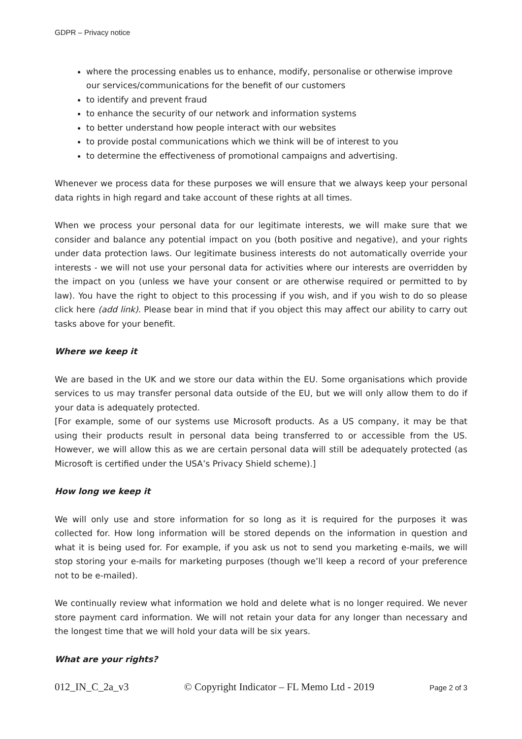GDPR – Privacy notice
where the processing enables us to enhance, modify, personalise or otherwise improve our services/communications for the benefit of our customers
to identify and prevent fraud
to enhance the security of our network and information systems
to better understand how people interact with our websites
to provide postal communications which we think will be of interest to you
to determine the effectiveness of promotional campaigns and advertising.
Whenever we process data for these purposes we will ensure that we always keep your personal data rights in high regard and take account of these rights at all times.
When we process your personal data for our legitimate interests, we will make sure that we consider and balance any potential impact on you (both positive and negative), and your rights under data protection laws. Our legitimate business interests do not automatically override your interests - we will not use your personal data for activities where our interests are overridden by the impact on you (unless we have your consent or are otherwise required or permitted to by law). You have the right to object to this processing if you wish, and if you wish to do so please click here (add link). Please bear in mind that if you object this may affect our ability to carry out tasks above for your benefit.
Where we keep it
We are based in the UK and we store our data within the EU. Some organisations which provide services to us may transfer personal data outside of the EU, but we will only allow them to do if your data is adequately protected.
[For example, some of our systems use Microsoft products. As a US company, it may be that using their products result in personal data being transferred to or accessible from the US. However, we will allow this as we are certain personal data will still be adequately protected (as Microsoft is certified under the USA’s Privacy Shield scheme).]
How long we keep it
We will only use and store information for so long as it is required for the purposes it was collected for. How long information will be stored depends on the information in question and what it is being used for. For example, if you ask us not to send you marketing e-mails, we will stop storing your e-mails for marketing purposes (though we’ll keep a record of your preference not to be e-mailed).
We continually review what information we hold and delete what is no longer required. We never store payment card information. We will not retain your data for any longer than necessary and the longest time that we will hold your data will be six years.
What are your rights?
012_IN_C_2a_v3 © Copyright Indicator – FL Memo Ltd - 2019 Page 2 of 3